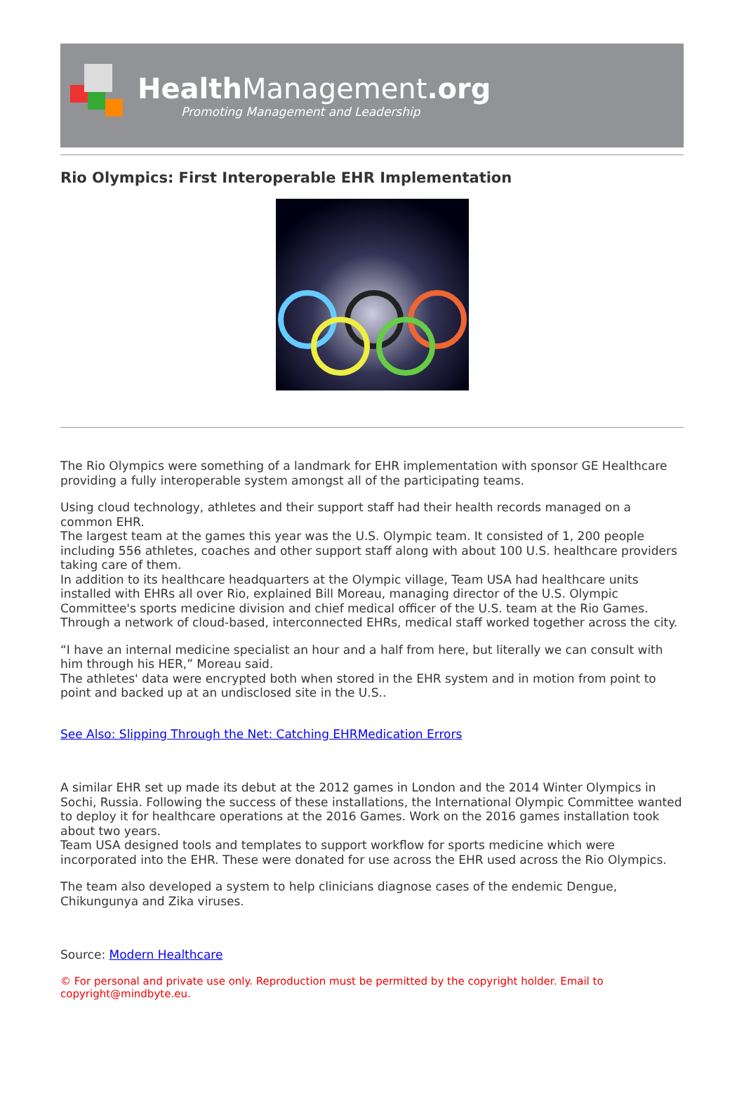Health Management.org
Promoting Management and Leadership
Rio Olympics: First Interoperable EHR Implementation
The Rio Olympics were something of a landmark for EHR implementation with sponsor GE Healthcare providing a fully interoperable system amongst all of the participating teams.
Using cloud technology, athletes and their support staff had their health records managed on a common EHR.
The largest team at the games this year was the U.S. Olympic team. It consisted of 1, 200 people including 556 athletes, coaches and other support staff along with about 100 U.S. healthcare providers taking care of them.
In addition to its healthcare headquarters at the Olympic village, Team USA had healthcare units installed with EHRs all over Rio, explained Bill Moreau, managing director of the U.S. Olympic Committee's sports medicine division and chief medical officer of the U.S. team at the Rio Games. Through a network of cloud-based, interconnected EHRs, medical staff worked together across the city.
“I have an internal medicine specialist an hour and a half from here, but literally we can consult with him through his HER,” Moreau said.
The athletes' data were encrypted both when stored in the EHR system and in motion from point to point and backed up at an undisclosed site in the U.S..
See Also: Slipping Through the Net: Catching EHRMedication Errors
A similar EHR set up made its debut at the 2012 games in London and the 2014 Winter Olympics in Sochi, Russia. Following the success of these installations, the International Olympic Committee wanted to deploy it for healthcare operations at the 2016 Games. Work on the 2016 games installation took about two years.
Team USA designed tools and templates to support workflow for sports medicine which were incorporated into the EHR. These were donated for use across the EHR used across the Rio Olympics.
The team also developed a system to help clinicians diagnose cases of the endemic Dengue, Chikungunya and Zika viruses.
Source: Modern Healthcare
© For personal and private use only. Reproduction must be permitted by the copyright holder. Email to copyright@mindbyte.eu.